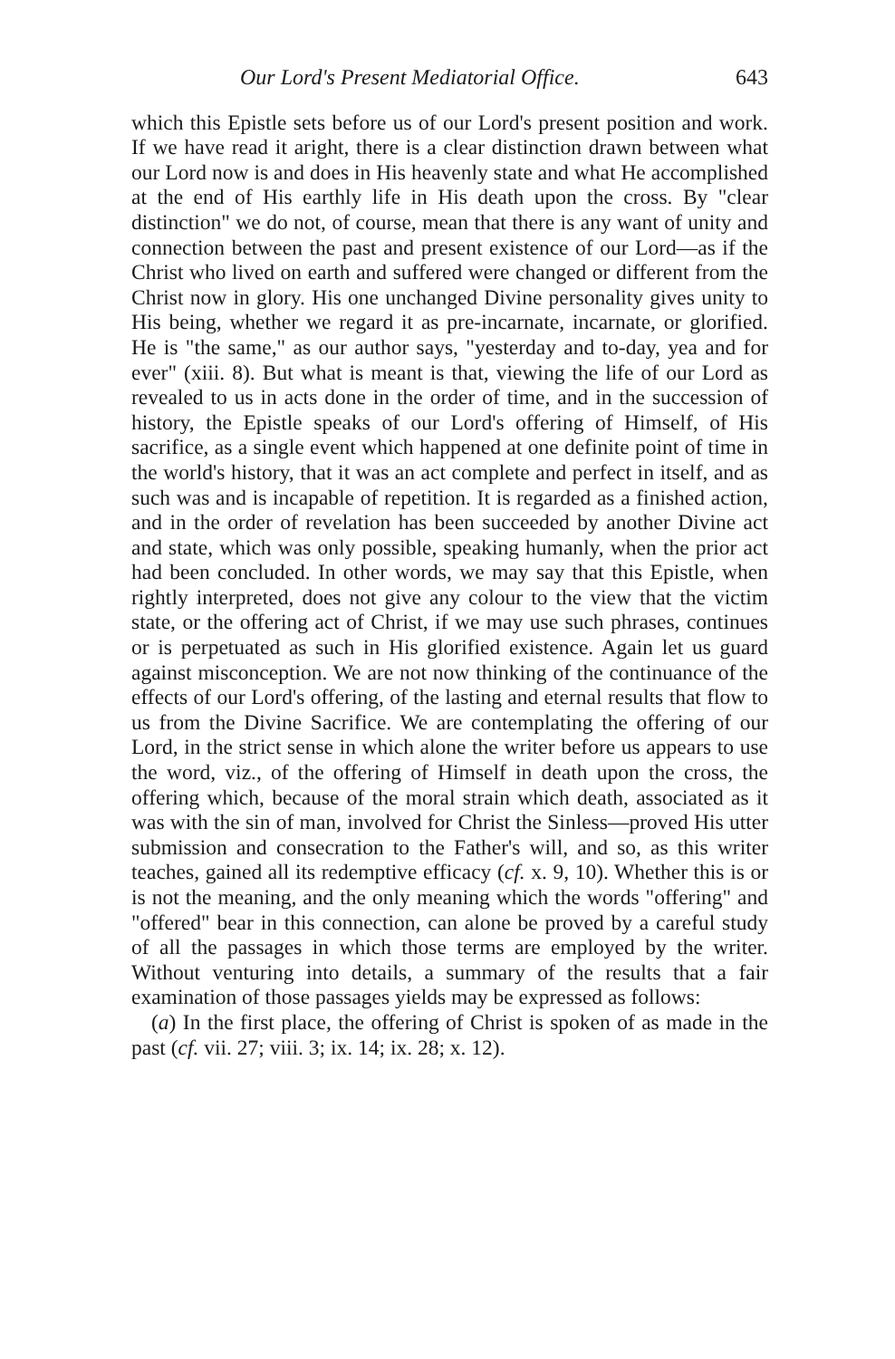Our Lord's Present Mediatorial Office. 643
which this Epistle sets before us of our Lord's present position and work. If we have read it aright, there is a clear distinction drawn between what our Lord now is and does in His heavenly state and what He accomplished at the end of His earthly life in His death upon the cross. By "clear distinction" we do not, of course, mean that there is any want of unity and connection between the past and present existence of our Lord—as if the Christ who lived on earth and suffered were changed or different from the Christ now in glory. His one unchanged Divine personality gives unity to His being, whether we regard it as pre-incarnate, incarnate, or glorified. He is "the same," as our author says, "yesterday and to-day, yea and for ever" (xiii. 8). But what is meant is that, viewing the life of our Lord as revealed to us in acts done in the order of time, and in the succession of history, the Epistle speaks of our Lord's offering of Himself, of His sacrifice, as a single event which happened at one definite point of time in the world's history, that it was an act complete and perfect in itself, and as such was and is incapable of repetition. It is regarded as a finished action, and in the order of revelation has been succeeded by another Divine act and state, which was only possible, speaking humanly, when the prior act had been concluded. In other words, we may say that this Epistle, when rightly interpreted, does not give any colour to the view that the victim state, or the offering act of Christ, if we may use such phrases, continues or is perpetuated as such in His glorified existence. Again let us guard against misconception. We are not now thinking of the continuance of the effects of our Lord's offering, of the lasting and eternal results that flow to us from the Divine Sacrifice. We are contemplating the offering of our Lord, in the strict sense in which alone the writer before us appears to use the word, viz., of the offering of Himself in death upon the cross, the offering which, because of the moral strain which death, associated as it was with the sin of man, involved for Christ the Sinless—proved His utter submission and consecration to the Father's will, and so, as this writer teaches, gained all its redemptive efficacy (cf. x. 9, 10). Whether this is or is not the meaning, and the only meaning which the words "offering" and "offered" bear in this connection, can alone be proved by a careful study of all the passages in which those terms are employed by the writer. Without venturing into details, a summary of the results that a fair examination of those passages yields may be expressed as follows:
(a) In the first place, the offering of Christ is spoken of as made in the past (cf. vii. 27; viii. 3; ix. 14; ix. 28; x. 12).